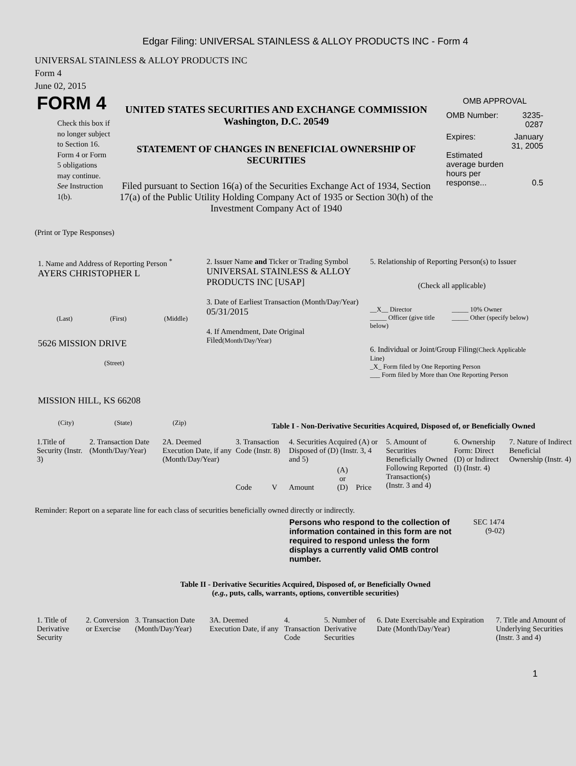Edgar Filing: UNIVERSAL STAINLESS & ALLOY PRODUCTS INC - Form 4
UNIVERSAL STAINLESS & ALLOY PRODUCTS INC
Form 4
June 02, 2015
FORM 4
Check this box if no longer subject to Section 16. Form 4 or Form 5 obligations may continue. See Instruction 1(b).
UNITED STATES SECURITIES AND EXCHANGE COMMISSION
Washington, D.C. 20549
STATEMENT OF CHANGES IN BENEFICIAL OWNERSHIP OF SECURITIES
Filed pursuant to Section 16(a) of the Securities Exchange Act of 1934, Section 17(a) of the Public Utility Holding Company Act of 1935 or Section 30(h) of the Investment Company Act of 1940
OMB APPROVAL
| OMB Number: | 3235-0287 |
| Expires: | January 31, 2005 |
| Estimated average burden hours per response... | 0.5 |
(Print or Type Responses)
1. Name and Address of Reporting Person <sup>*</sup>
AYERS CHRISTOPHER L
(Last) (First) (Middle)
5626 MISSION DRIVE
(Street)
MISSION HILL, KS 66208
(City) (State) (Zip)
2. Issuer Name and Ticker or Trading Symbol
UNIVERSAL STAINLESS & ALLOY PRODUCTS INC [USAP]
3. Date of Earliest Transaction (Month/Day/Year)
05/31/2015
4. If Amendment, Date Original Filed(Month/Day/Year)
5. Relationship of Reporting Person(s) to Issuer
(Check all applicable)
__X__ Director
_____ Officer (give title below)
_____ 10% Owner
_____ Other (specify below)
6. Individual or Joint/Group Filing(Check Applicable Line)
_X_ Form filed by One Reporting Person
___ Form filed by More than One Reporting Person
Table I - Non-Derivative Securities Acquired, Disposed of, or Beneficially Owned
| 1.Title of Security (Instr. 3) | 2. Transaction Date (Month/Day/Year) | 2A. Deemed Execution Date, if any (Month/Day/Year) | 3. Transaction Code (Instr. 8) | | 4. Securities Acquired (A) or Disposed of (D) (Instr. 3, 4 and 5) | | | 5. Amount of Securities Beneficially Owned Following Reported Transaction(s) (Instr. 3 and 4) | 6. Ownership Form: Direct (D) or Indirect (I) (Instr. 4) | 7. Nature of Indirect Beneficial Ownership (Instr. 4) |
| --- | --- | --- | --- | --- | --- | --- | --- | --- | --- | --- |
| | | | Code | V | Amount | (A) or (D) | Price | | | |
Reminder: Report on a separate line for each class of securities beneficially owned directly or indirectly.
Persons who respond to the collection of information contained in this form are not required to respond unless the form displays a currently valid OMB control number.
SEC 1474
(9-02)
Table II - Derivative Securities Acquired, Disposed of, or Beneficially Owned
(e.g., puts, calls, warrants, options, convertible securities)
| 1. Title of Derivative Security | 2. Conversion or Exercise | 3. Transaction Date (Month/Day/Year) | 3A. Deemed Execution Date, if any | 4. Transaction Code | 5. Number of Derivative Securities | 6. Date Exercisable and Expiration Date (Month/Day/Year) | 7. Title and Amount of Underlying Securities (Instr. 3 and 4) |
| --- | --- | --- | --- | --- | --- | --- | --- |
1